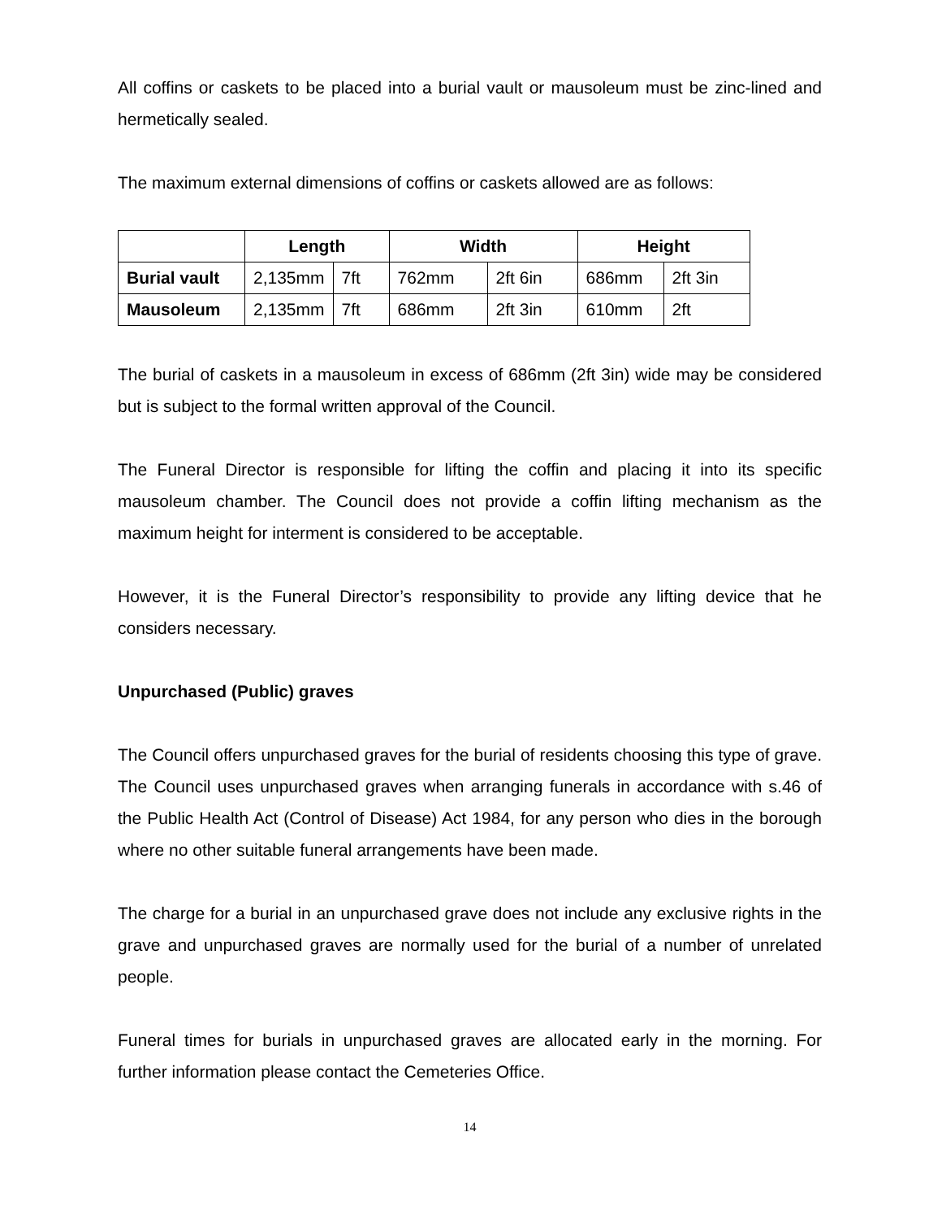All coffins or caskets to be placed into a burial vault or mausoleum must be zinc-lined and hermetically sealed.
The maximum external dimensions of coffins or caskets allowed are as follows:
| | Length | | Width | | Height | |
| --- | --- | --- | --- | --- | --- | --- |
| Burial vault | 2,135mm | 7ft | 762mm | 2ft 6in | 686mm | 2ft 3in |
| Mausoleum | 2,135mm | 7ft | 686mm | 2ft 3in | 610mm | 2ft |
The burial of caskets in a mausoleum in excess of 686mm (2ft 3in) wide may be considered but is subject to the formal written approval of the Council.
The Funeral Director is responsible for lifting the coffin and placing it into its specific mausoleum chamber. The Council does not provide a coffin lifting mechanism as the maximum height for interment is considered to be acceptable.
However, it is the Funeral Director’s responsibility to provide any lifting device that he considers necessary.
Unpurchased (Public) graves
The Council offers unpurchased graves for the burial of residents choosing this type of grave. The Council uses unpurchased graves when arranging funerals in accordance with s.46 of the Public Health Act (Control of Disease) Act 1984, for any person who dies in the borough where no other suitable funeral arrangements have been made.
The charge for a burial in an unpurchased grave does not include any exclusive rights in the grave and unpurchased graves are normally used for the burial of a number of unrelated people.
Funeral times for burials in unpurchased graves are allocated early in the morning. For further information please contact the Cemeteries Office.
14